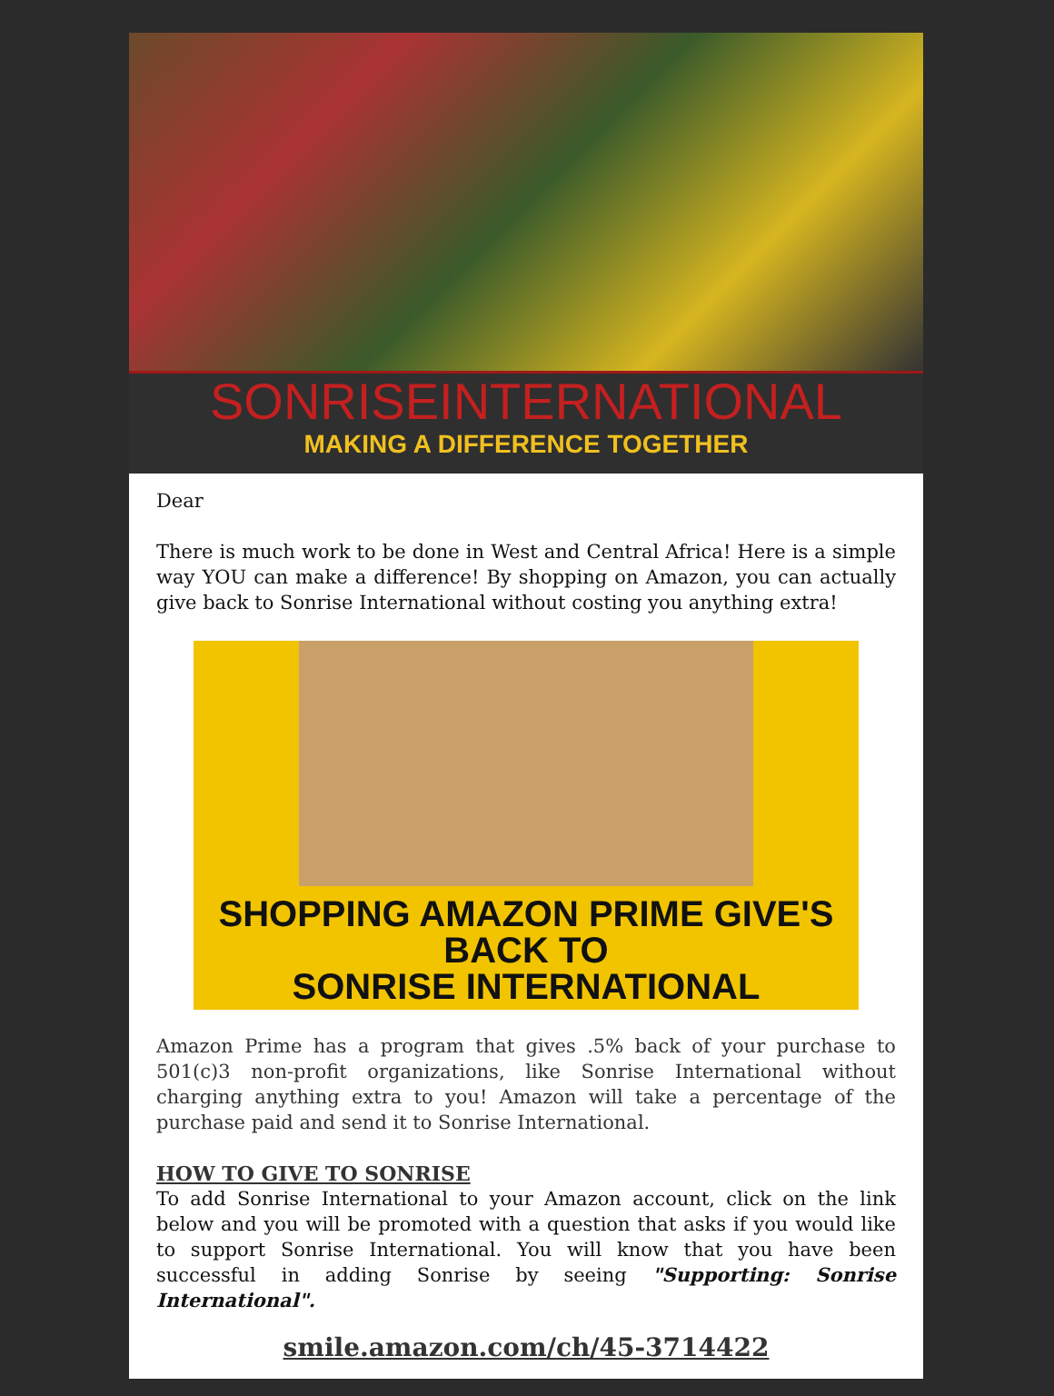SONRISEINTERNATIONAL
MAKING A DIFFERENCE TOGETHER
Dear
There is much work to be done in West and Central Africa! Here is a simple way YOU can make a difference! By shopping on Amazon, you can actually give back to Sonrise International without costing you anything extra!
SHOPPING AMAZON PRIME GIVE'S BACK TO
SONRISE INTERNATIONAL
Amazon Prime has a program that gives .5% back of your purchase to 501(c)3 non-profit organizations, like Sonrise International without charging anything extra to you! Amazon will take a percentage of the purchase paid and send it to Sonrise International.
HOW TO GIVE TO SONRISE
To add Sonrise International to your Amazon account, click on the link below and you will be promoted with a question that asks if you would like to support Sonrise International. You will know that you have been successful in adding Sonrise by seeing "Supporting: Sonrise International".
smile.amazon.com/ch/45-3714422